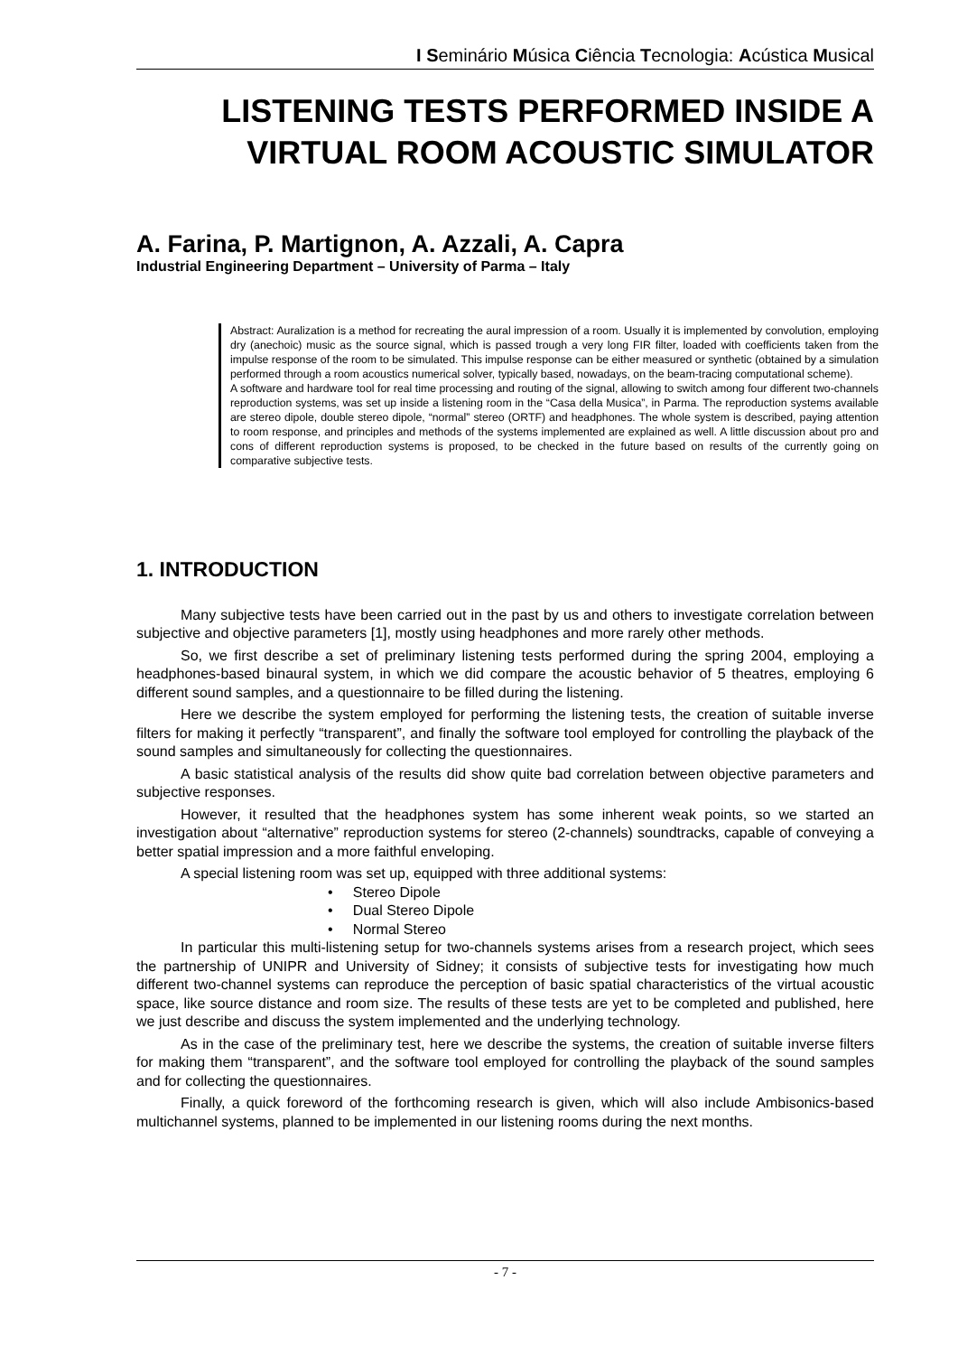I Seminário Música Ciência Tecnologia: Acústica Musical
LISTENING TESTS PERFORMED INSIDE A VIRTUAL ROOM ACOUSTIC SIMULATOR
A. Farina, P. Martignon, A. Azzali, A. Capra
Industrial Engineering Department – University of Parma – Italy
Abstract: Auralization is a method for recreating the aural impression of a room. Usually it is implemented by convolution, employing dry (anechoic) music as the source signal, which is passed trough a very long FIR filter, loaded with coefficients taken from the impulse response of the room to be simulated. This impulse response can be either measured or synthetic (obtained by a simulation performed through a room acoustics numerical solver, typically based, nowadays, on the beam-tracing computational scheme).
A software and hardware tool for real time processing and routing of the signal, allowing to switch among four different two-channels reproduction systems, was set up inside a listening room in the “Casa della Musica”, in Parma. The reproduction systems available are stereo dipole, double stereo dipole, “normal” stereo (ORTF) and headphones. The whole system is described, paying attention to room response, and principles and methods of the systems implemented are explained as well. A little discussion about pro and cons of different reproduction systems is proposed, to be checked in the future based on results of the currently going on comparative subjective tests.
1. INTRODUCTION
Many subjective tests have been carried out in the past by us and others to investigate correlation between subjective and objective parameters [1], mostly using headphones and more rarely other methods.
So, we first describe a set of preliminary listening tests performed during the spring 2004, employing a headphones-based binaural system, in which we did compare the acoustic behavior of 5 theatres, employing 6 different sound samples, and a questionnaire to be filled during the listening.
Here we describe the system employed for performing the listening tests, the creation of suitable inverse filters for making it perfectly “transparent”, and finally the software tool employed for controlling the playback of the sound samples and simultaneously for collecting the questionnaires.
A basic statistical analysis of the results did show quite bad correlation between objective parameters and subjective responses.
However, it resulted that the headphones system has some inherent weak points, so we started an investigation about “alternative” reproduction systems for stereo (2-channels) soundtracks, capable of conveying a better spatial impression and a more faithful enveloping.
A special listening room was set up, equipped with three additional systems:
• Stereo Dipole
• Dual Stereo Dipole
• Normal Stereo
In particular this multi-listening setup for two-channels systems arises from a research project, which sees the partnership of UNIPR and University of Sidney; it consists of subjective tests for investigating how much different two-channel systems can reproduce the perception of basic spatial characteristics of the virtual acoustic space, like source distance and room size. The results of these tests are yet to be completed and published, here we just describe and discuss the system implemented and the underlying technology.
As in the case of the preliminary test, here we describe the systems, the creation of suitable inverse filters for making them “transparent”, and the software tool employed for controlling the playback of the sound samples and for collecting the questionnaires.
Finally, a quick foreword of the forthcoming research is given, which will also include Ambisonics-based multichannel systems, planned to be implemented in our listening rooms during the next months.
- 7 -